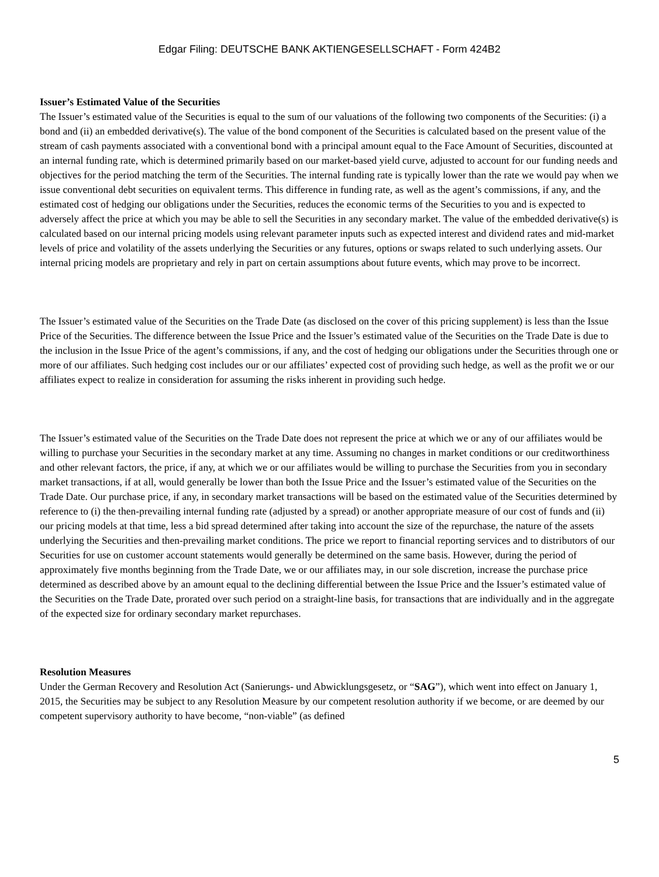Edgar Filing: DEUTSCHE BANK AKTIENGESELLSCHAFT - Form 424B2
Issuer’s Estimated Value of the Securities
The Issuer’s estimated value of the Securities is equal to the sum of our valuations of the following two components of the Securities: (i) a bond and (ii) an embedded derivative(s). The value of the bond component of the Securities is calculated based on the present value of the stream of cash payments associated with a conventional bond with a principal amount equal to the Face Amount of Securities, discounted at an internal funding rate, which is determined primarily based on our market-based yield curve, adjusted to account for our funding needs and objectives for the period matching the term of the Securities. The internal funding rate is typically lower than the rate we would pay when we issue conventional debt securities on equivalent terms. This difference in funding rate, as well as the agent’s commissions, if any, and the estimated cost of hedging our obligations under the Securities, reduces the economic terms of the Securities to you and is expected to adversely affect the price at which you may be able to sell the Securities in any secondary market. The value of the embedded derivative(s) is calculated based on our internal pricing models using relevant parameter inputs such as expected interest and dividend rates and mid-market levels of price and volatility of the assets underlying the Securities or any futures, options or swaps related to such underlying assets. Our internal pricing models are proprietary and rely in part on certain assumptions about future events, which may prove to be incorrect.
The Issuer’s estimated value of the Securities on the Trade Date (as disclosed on the cover of this pricing supplement) is less than the Issue Price of the Securities. The difference between the Issue Price and the Issuer’s estimated value of the Securities on the Trade Date is due to the inclusion in the Issue Price of the agent’s commissions, if any, and the cost of hedging our obligations under the Securities through one or more of our affiliates. Such hedging cost includes our or our affiliates’ expected cost of providing such hedge, as well as the profit we or our affiliates expect to realize in consideration for assuming the risks inherent in providing such hedge.
The Issuer’s estimated value of the Securities on the Trade Date does not represent the price at which we or any of our affiliates would be willing to purchase your Securities in the secondary market at any time. Assuming no changes in market conditions or our creditworthiness and other relevant factors, the price, if any, at which we or our affiliates would be willing to purchase the Securities from you in secondary market transactions, if at all, would generally be lower than both the Issue Price and the Issuer’s estimated value of the Securities on the Trade Date. Our purchase price, if any, in secondary market transactions will be based on the estimated value of the Securities determined by reference to (i) the then-prevailing internal funding rate (adjusted by a spread) or another appropriate measure of our cost of funds and (ii) our pricing models at that time, less a bid spread determined after taking into account the size of the repurchase, the nature of the assets underlying the Securities and then-prevailing market conditions. The price we report to financial reporting services and to distributors of our Securities for use on customer account statements would generally be determined on the same basis. However, during the period of approximately five months beginning from the Trade Date, we or our affiliates may, in our sole discretion, increase the purchase price determined as described above by an amount equal to the declining differential between the Issue Price and the Issuer’s estimated value of the Securities on the Trade Date, prorated over such period on a straight-line basis, for transactions that are individually and in the aggregate of the expected size for ordinary secondary market repurchases.
Resolution Measures
Under the German Recovery and Resolution Act (Sanierungs- und Abwicklungsgesetz, or “SAG”), which went into effect on January 1, 2015, the Securities may be subject to any Resolution Measure by our competent resolution authority if we become, or are deemed by our competent supervisory authority to have become, “non-viable” (as defined
5